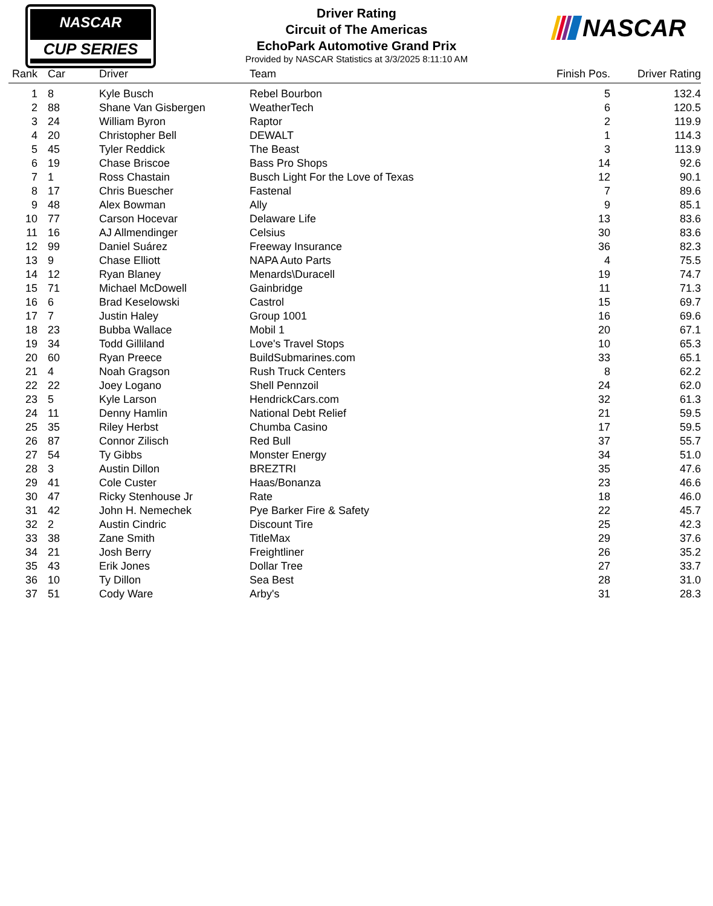NASCAR
CUP SERIES
Driver Rating
Circuit of The Americas
EchoPark Automotive Grand Prix
Provided by NASCAR Statistics at 3/3/2025 8:11:10 AM
NASCAR
| Rank | Car | Driver | Team | Finish Pos. | Driver Rating |
| --- | --- | --- | --- | --- | --- |
| 1 | 8 | Kyle Busch | Rebel Bourbon | 5 | 132.4 |
| 2 | 88 | Shane Van Gisbergen | WeatherTech | 6 | 120.5 |
| 3 | 24 | William Byron | Raptor | 2 | 119.9 |
| 4 | 20 | Christopher Bell | DEWALT | 1 | 114.3 |
| 5 | 45 | Tyler Reddick | The Beast | 3 | 113.9 |
| 6 | 19 | Chase Briscoe | Bass Pro Shops | 14 | 92.6 |
| 7 | 1 | Ross Chastain | Busch Light For the Love of Texas | 12 | 90.1 |
| 8 | 17 | Chris Buescher | Fastenal | 7 | 89.6 |
| 9 | 48 | Alex Bowman | Ally | 9 | 85.1 |
| 10 | 77 | Carson Hocevar | Delaware Life | 13 | 83.6 |
| 11 | 16 | AJ Allmendinger | Celsius | 30 | 83.6 |
| 12 | 99 | Daniel Suárez | Freeway Insurance | 36 | 82.3 |
| 13 | 9 | Chase Elliott | NAPA Auto Parts | 4 | 75.5 |
| 14 | 12 | Ryan Blaney | Menards\Duracell | 19 | 74.7 |
| 15 | 71 | Michael McDowell | Gainbridge | 11 | 71.3 |
| 16 | 6 | Brad Keselowski | Castrol | 15 | 69.7 |
| 17 | 7 | Justin Haley | Group 1001 | 16 | 69.6 |
| 18 | 23 | Bubba Wallace | Mobil 1 | 20 | 67.1 |
| 19 | 34 | Todd Gilliland | Love's Travel Stops | 10 | 65.3 |
| 20 | 60 | Ryan Preece | BuildSubmarines.com | 33 | 65.1 |
| 21 | 4 | Noah Gragson | Rush Truck Centers | 8 | 62.2 |
| 22 | 22 | Joey Logano | Shell Pennzoil | 24 | 62.0 |
| 23 | 5 | Kyle Larson | HendrickCars.com | 32 | 61.3 |
| 24 | 11 | Denny Hamlin | National Debt Relief | 21 | 59.5 |
| 25 | 35 | Riley Herbst | Chumba Casino | 17 | 59.5 |
| 26 | 87 | Connor Zilisch | Red Bull | 37 | 55.7 |
| 27 | 54 | Ty Gibbs | Monster Energy | 34 | 51.0 |
| 28 | 3 | Austin Dillon | BREZTRI | 35 | 47.6 |
| 29 | 41 | Cole Custer | Haas/Bonanza | 23 | 46.6 |
| 30 | 47 | Ricky Stenhouse Jr | Rate | 18 | 46.0 |
| 31 | 42 | John H. Nemechek | Pye Barker Fire & Safety | 22 | 45.7 |
| 32 | 2 | Austin Cindric | Discount Tire | 25 | 42.3 |
| 33 | 38 | Zane Smith | TitleMax | 29 | 37.6 |
| 34 | 21 | Josh Berry | Freightliner | 26 | 35.2 |
| 35 | 43 | Erik Jones | Dollar Tree | 27 | 33.7 |
| 36 | 10 | Ty Dillon | Sea Best | 28 | 31.0 |
| 37 | 51 | Cody Ware | Arby's | 31 | 28.3 |